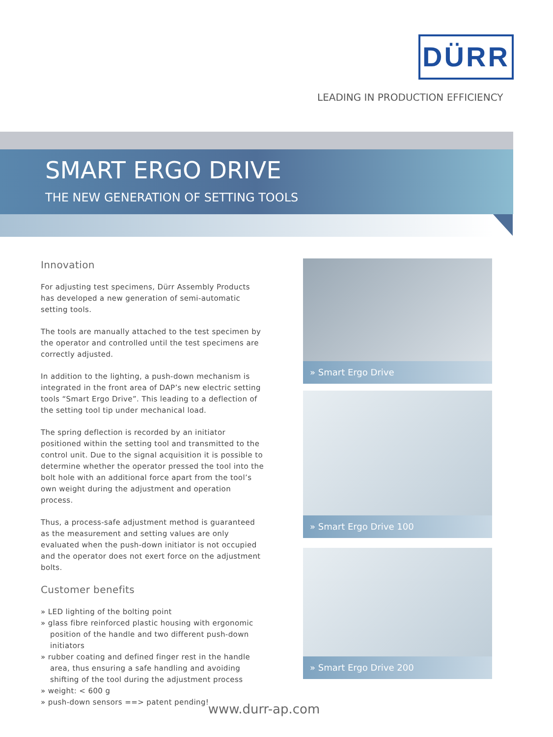DÜRR
LEADING IN PRODUCTION EFFICIENCY
SMART ERGO DRIVE
THE NEW GENERATION OF SETTING TOOLS
Innovation
For adjusting test specimens, Dürr Assembly Products has developed a new generation of semi-automatic setting tools.
The tools are manually attached to the test specimen by the operator and controlled until the test specimens are correctly adjusted.
In addition to the lighting, a push-down mechanism is integrated in the front area of DAP’s new electric setting tools “Smart Ergo Drive”. This leading to a deflection of the setting tool tip under mechanical load.
The spring deflection is recorded by an initiator positioned within the setting tool and transmitted to the control unit. Due to the signal acquisition it is possible to determine whether the operator pressed the tool into the bolt hole with an additional force apart from the tool’s own weight during the adjustment and operation process.
Thus, a process-safe adjustment method is guaranteed as the measurement and setting values are only evaluated when the push-down initiator is not occupied and the operator does not exert force on the adjustment bolts.
Customer benefits
» LED lighting of the bolting point
» glass fibre reinforced plastic housing with ergonomic position of the handle and two different push-down initiators
» rubber coating and defined finger rest in the handle area, thus ensuring a safe handling and avoiding shifting of the tool during the adjustment process
» weight: < 600 g
» push-down sensors ==> patent pending!
» Smart Ergo Drive
» Smart Ergo Drive 100
» Smart Ergo Drive 200
www.durr-ap.com